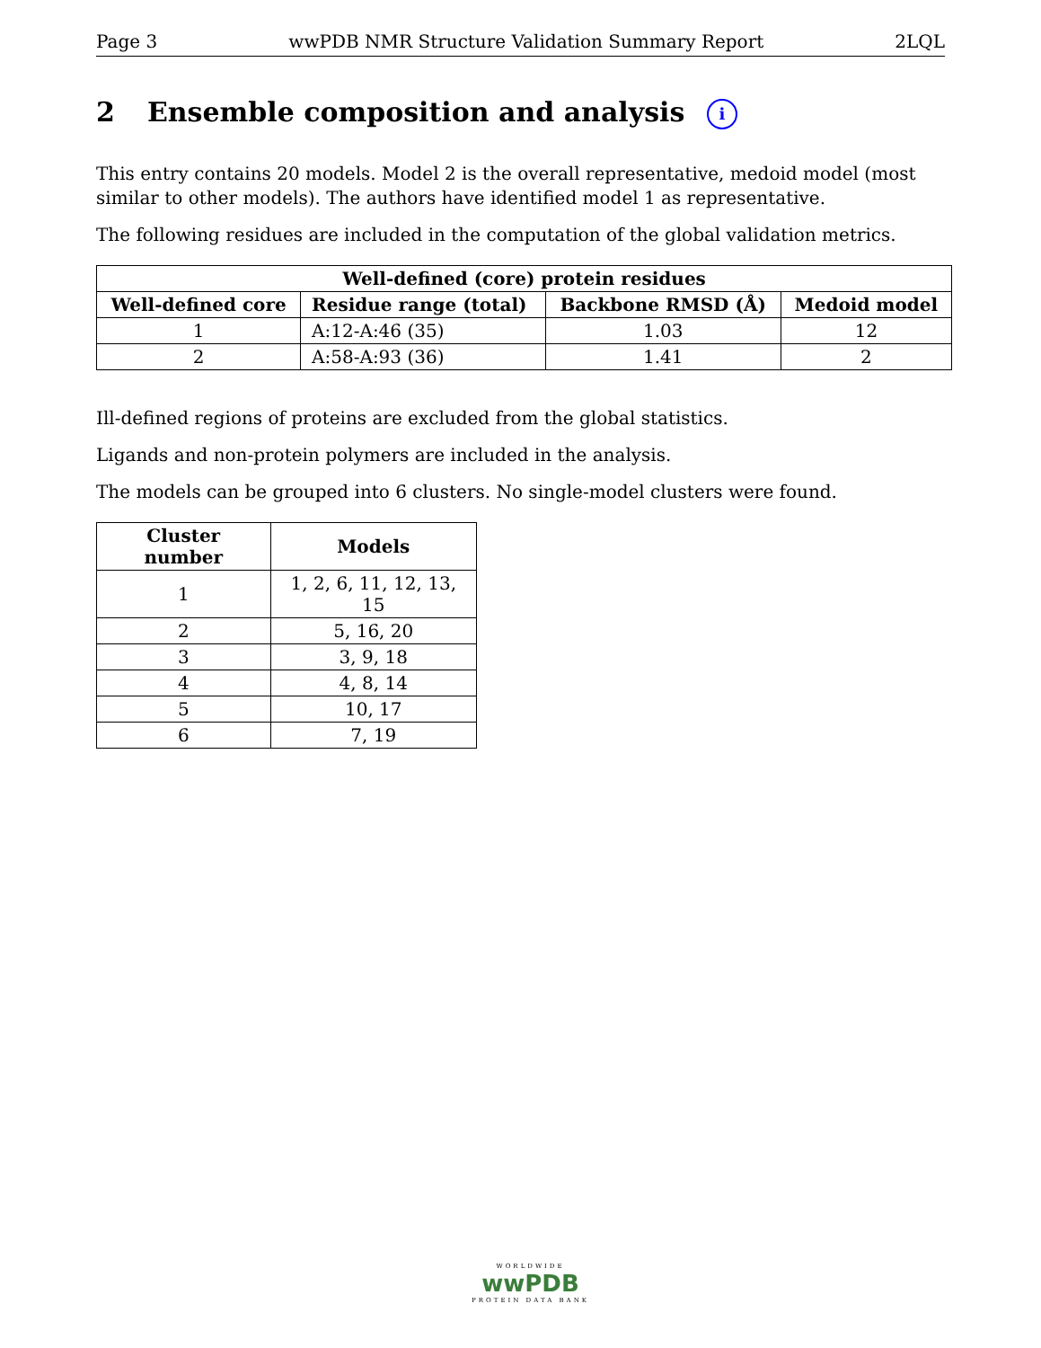Page 3 wwPDB NMR Structure Validation Summary Report 2LQL
2 Ensemble composition and analysis i
This entry contains 20 models. Model 2 is the overall representative, medoid model (most similar to other models). The authors have identified model 1 as representative.
The following residues are included in the computation of the global validation metrics.
| Well-defined (core) protein residues | | | |
| --- | --- | --- | --- |
| Well-defined core | Residue range (total) | Backbone RMSD (Å) | Medoid model |
| 1 | A:12-A:46 (35) | 1.03 | 12 |
| 2 | A:58-A:93 (36) | 1.41 | 2 |
Ill-defined regions of proteins are excluded from the global statistics.
Ligands and non-protein polymers are included in the analysis.
The models can be grouped into 6 clusters. No single-model clusters were found.
| Cluster number | Models |
| --- | --- |
| 1 | 1, 2, 6, 11, 12, 13, 15 |
| 2 | 5, 16, 20 |
| 3 | 3, 9, 18 |
| 4 | 4, 8, 14 |
| 5 | 10, 17 |
| 6 | 7, 19 |
WORLDWIDE
wwPDB
PROTEIN DATA BANK